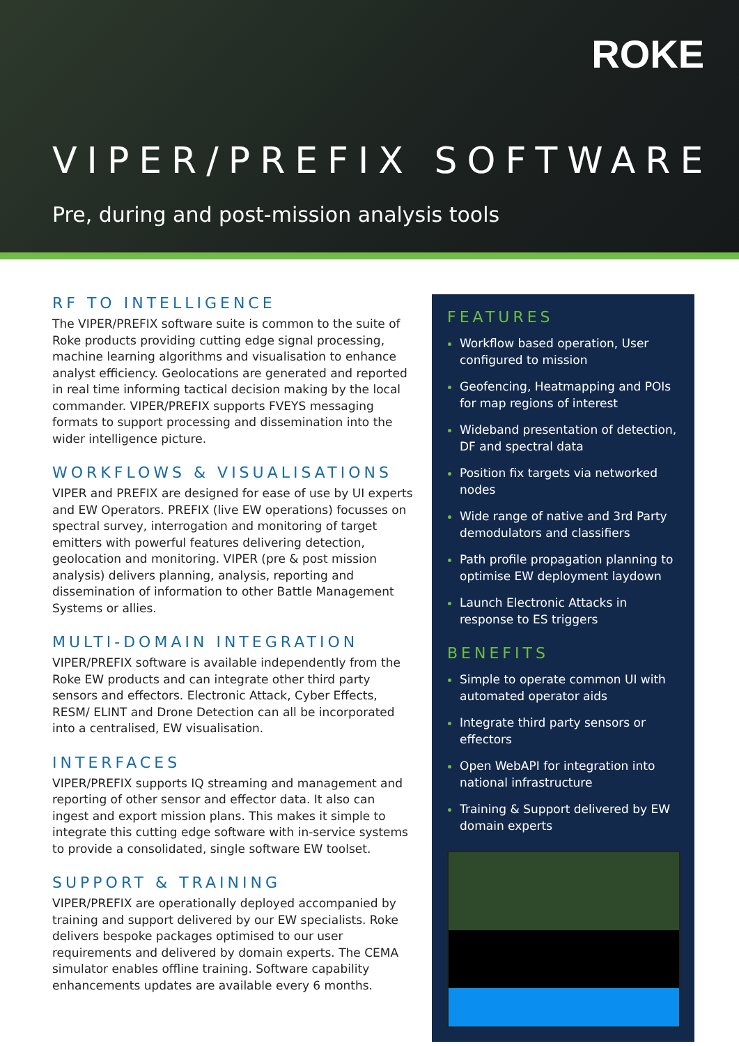ROKE
VIPER/PREFIX SOFTWARE
Pre, during and post-mission analysis tools
RF TO INTELLIGENCE
The VIPER/PREFIX software suite is common to the suite of Roke products providing cutting edge signal processing, machine learning algorithms and visualisation to enhance analyst efficiency. Geolocations are generated and reported in real time informing tactical decision making by the local commander. VIPER/PREFIX supports FVEYS messaging formats to support processing and dissemination into the wider intelligence picture.
WORKFLOWS & VISUALISATIONS
VIPER and PREFIX are designed for ease of use by UI experts and EW Operators. PREFIX (live EW operations) focusses on spectral survey, interrogation and monitoring of target emitters with powerful features delivering detection, geolocation and monitoring. VIPER (pre & post mission analysis) delivers planning, analysis, reporting and dissemination of information to other Battle Management Systems or allies.
MULTI-DOMAIN INTEGRATION
VIPER/PREFIX software is available independently from the Roke EW products and can integrate other third party sensors and effectors. Electronic Attack, Cyber Effects, RESM/ ELINT and Drone Detection can all be incorporated into a centralised, EW visualisation.
INTERFACES
VIPER/PREFIX supports IQ streaming and management and reporting of other sensor and effector data. It also can ingest and export mission plans. This makes it simple to integrate this cutting edge software with in-service systems to provide a consolidated, single software EW toolset.
SUPPORT & TRAINING
VIPER/PREFIX are operationally deployed accompanied by training and support delivered by our EW specialists. Roke delivers bespoke packages optimised to our user requirements and delivered by domain experts. The CEMA simulator enables offline training. Software capability enhancements updates are available every 6 months.
FEATURES
Workflow based operation, User configured to mission
Geofencing, Heatmapping and POIs for map regions of interest
Wideband presentation of detection, DF and spectral data
Position fix targets via networked nodes
Wide range of native and 3rd Party demodulators and classifiers
Path profile propagation planning to optimise EW deployment laydown
Launch Electronic Attacks in response to ES triggers
BENEFITS
Simple to operate common UI with automated operator aids
Integrate third party sensors or effectors
Open WebAPI for integration into national infrastructure
Training & Support delivered by EW domain experts